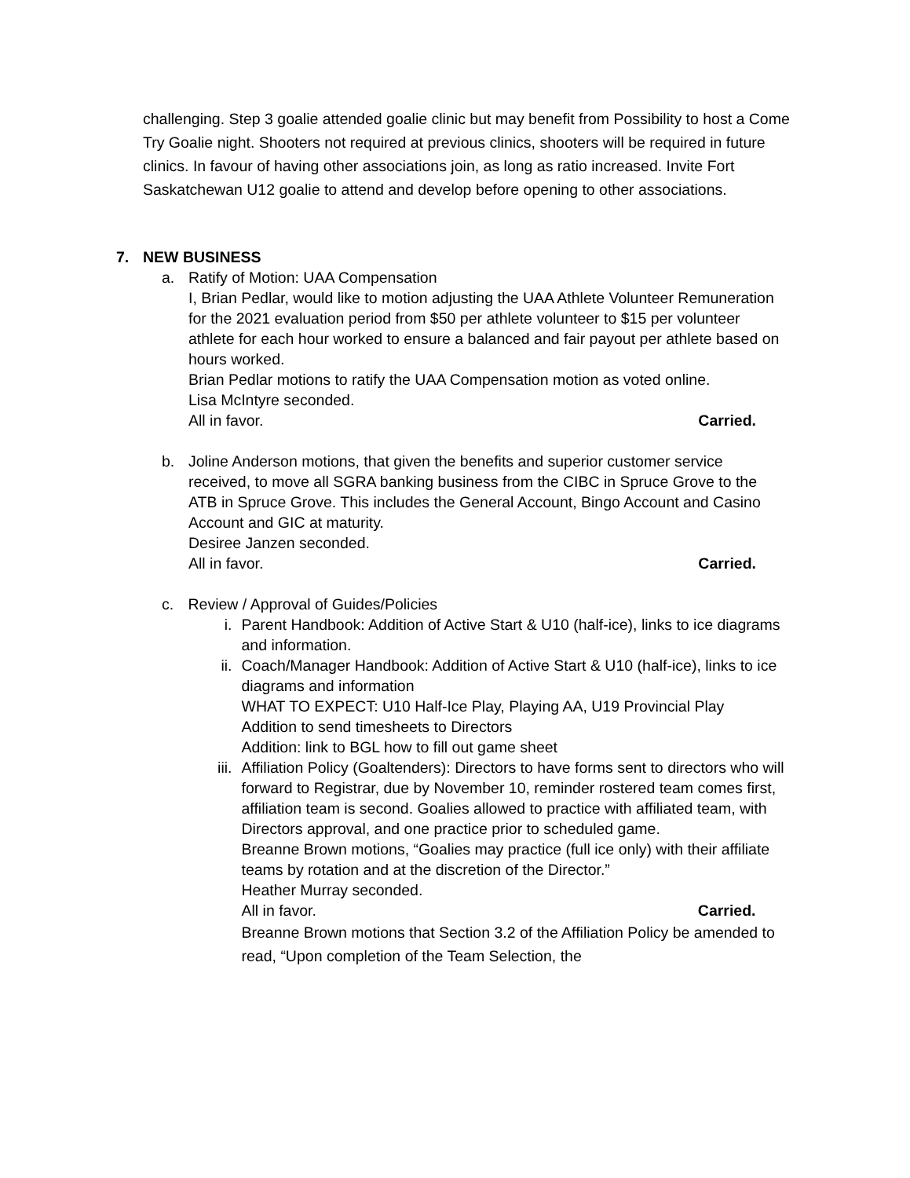challenging. Step 3 goalie attended goalie clinic but may benefit from Possibility to host a Come Try Goalie night. Shooters not required at previous clinics, shooters will be required in future clinics. In favour of having other associations join, as long as ratio increased. Invite Fort Saskatchewan U12 goalie to attend and develop before opening to other associations.
7. NEW BUSINESS
a. Ratify of Motion: UAA Compensation
I, Brian Pedlar, would like to motion adjusting the UAA Athlete Volunteer Remuneration for the 2021 evaluation period from $50 per athlete volunteer to $15 per volunteer athlete for each hour worked to ensure a balanced and fair payout per athlete based on hours worked.
Brian Pedlar motions to ratify the UAA Compensation motion as voted online.
Lisa McIntyre seconded.
All in favor. Carried.
b. Joline Anderson motions, that given the benefits and superior customer service received, to move all SGRA banking business from the CIBC in Spruce Grove to the ATB in Spruce Grove. This includes the General Account, Bingo Account and Casino Account and GIC at maturity.
Desiree Janzen seconded.
All in favor. Carried.
c. Review / Approval of Guides/Policies
i. Parent Handbook: Addition of Active Start & U10 (half-ice), links to ice diagrams and information.
ii. Coach/Manager Handbook: Addition of Active Start & U10 (half-ice), links to ice diagrams and information
WHAT TO EXPECT: U10 Half-Ice Play, Playing AA, U19 Provincial Play
Addition to send timesheets to Directors
Addition: link to BGL how to fill out game sheet
iii. Affiliation Policy (Goaltenders): Directors to have forms sent to directors who will forward to Registrar, due by November 10, reminder rostered team comes first, affiliation team is second. Goalies allowed to practice with affiliated team, with Directors approval, and one practice prior to scheduled game.
Breanne Brown motions, “Goalies may practice (full ice only) with their affiliate teams by rotation and at the discretion of the Director.”
Heather Murray seconded.
All in favor. Carried.
Breanne Brown motions that Section 3.2 of the Affiliation Policy be amended to read, “Upon completion of the Team Selection, the